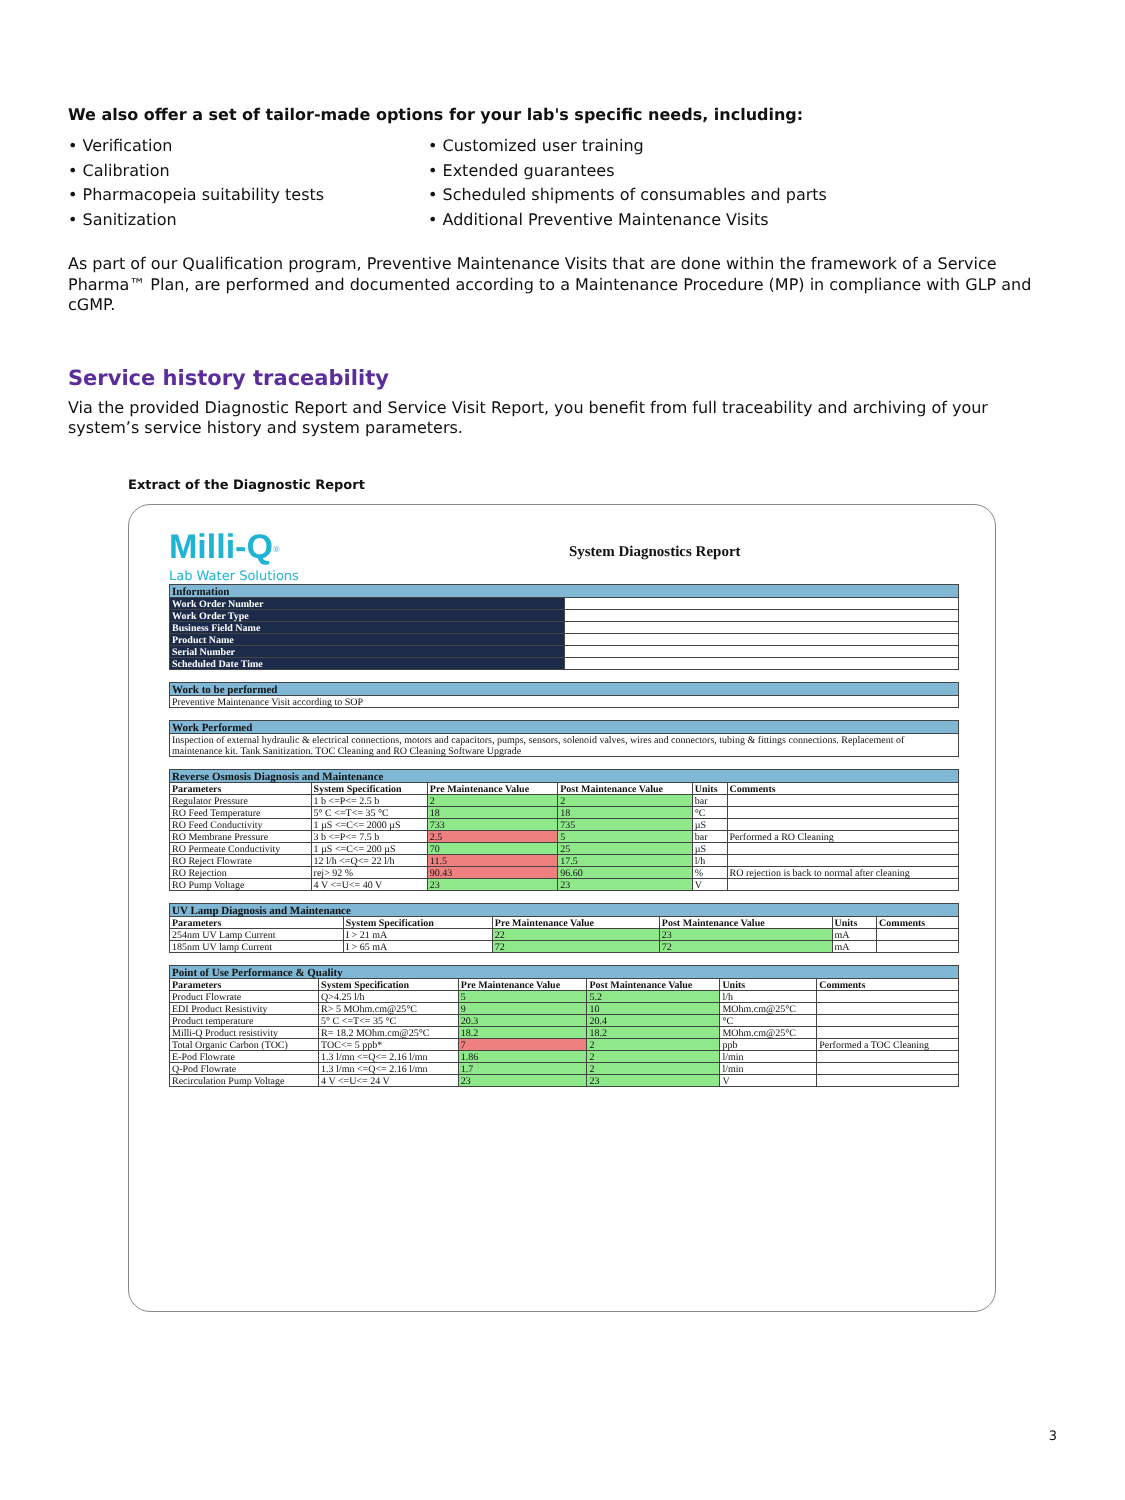We also offer a set of tailor-made options for your lab's specific needs, including:
• Verification
• Calibration
• Pharmacopeia suitability tests
• Sanitization
• Customized user training
• Extended guarantees
• Scheduled shipments of consumables and parts
• Additional Preventive Maintenance Visits
As part of our Qualification program, Preventive Maintenance Visits that are done within the framework of a Service Pharma™ Plan, are performed and documented according to a Maintenance Procedure (MP) in compliance with GLP and cGMP.
Service history traceability
Via the provided Diagnostic Report and Service Visit Report, you benefit from full traceability and archiving of your system’s service history and system parameters.
Extract of the Diagnostic Report
Milli-Q<sup>®</sup>
Lab Water Solutions System Diagnostics Report
| Information | |
| Work Order Number | |
| Work Order Type | |
| Business Field Name | |
| Product Name | |
| Serial Number | |
| Scheduled Date Time | |
| Work to be performed |
| Preventive Maintenance Visit according to SOP |
| Work Performed |
| Inspection of external hydraulic & electrical connections, motors and capacitors, pumps, sensors, solenoid valves, wires and connectors, tubing & fittings connections. Replacement of maintenance kit. Tank Sanitization. TOC Cleaning and RO Cleaning Software Upgrade |
| Reverse Osmosis Diagnosis and Maintenance | | | | | |
| Parameters | System Specification | Pre Maintenance Value | Post Maintenance Value | Units | Comments |
| Regulator Pressure | 1 b <=P<= 2.5 b | 2 | 2 | bar | |
| RO Feed Temperature | 5° C <=T<= 35 °C | 18 | 18 | °C | |
| RO Feed Conductivity | 1 µS <=C<= 2000 µS | 733 | 735 | µS | |
| RO Membrane Pressure | 3 b <=P<= 7.5 b | 2.5 | 5 | bar | Performed a RO Cleaning |
| RO Permeate Conductivity | 1 µS <=C<= 200 µS | 70 | 25 | µS | |
| RO Reject Flowrate | 12 l/h <=Q<= 22 l/h | 11.5 | 17.5 | l/h | |
| RO Rejection | rej> 92 % | 90.43 | 96.60 | % | RO rejection is back to normal after cleaning |
| RO Pump Voltage | 4 V <=U<= 40 V | 23 | 23 | V | |
| UV Lamp Diagnosis and Maintenance | | | | | |
| Parameters | System Specification | Pre Maintenance Value | Post Maintenance Value | Units | Comments |
| 254nm UV Lamp Current | I > 21 mA | 22 | 23 | mA | |
| 185nm UV lamp Current | I > 65 mA | 72 | 72 | mA | |
| Point of Use Performance & Quality | | | | | |
| Parameters | System Specification | Pre Maintenance Value | Post Maintenance Value | Units | Comments |
| Product Flowrate | Q>4.25 l/h | 5 | 5.2 | l/h | |
| EDI Product Resistivity | R> 5 MOhm.cm@25°C | 9 | 10 | MOhm.cm@25°C | |
| Product temperature | 5° C <=T<= 35 °C | 20.3 | 20.4 | °C | |
| Milli-Q Product resistivity | R= 18.2 MOhm.cm@25°C | 18.2 | 18.2 | MOhm.cm@25°C | |
| Total Organic Carbon (TOC) | TOC<= 5 ppb* | 7 | 2 | ppb | Performed a TOC Cleaning |
| E-Pod Flowrate | 1.3 l/mn <=Q<= 2.16 l/mn | 1.86 | 2 | l/min | |
| Q-Pod Flowrate | 1.3 l/mn <=Q<= 2.16 l/mn | 1.7 | 2 | l/min | |
| Recirculation Pump Voltage | 4 V <=U<= 24 V | 23 | 23 | V | |
3